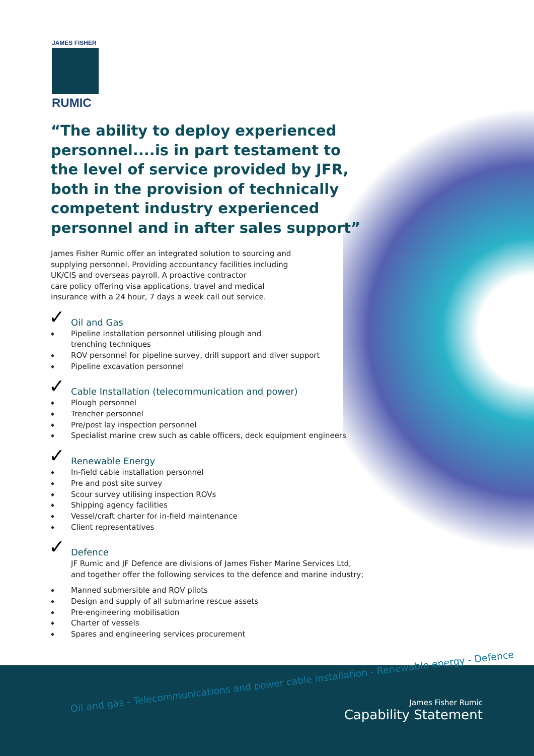JAMES FISHER
RUMIC
“The ability to deploy experienced personnel....is in part testament to the level of service provided by JFR, both in the provision of technically competent industry experienced personnel and in after sales support”
James Fisher Rumic offer an integrated solution to sourcing and
supplying personnel. Providing accountancy facilities including
UK/CIS and overseas payroll. A proactive contractor
care policy offering visa applications, travel and medical
insurance with a 24 hour, 7 days a week call out service.
✓ Oil and Gas
◆ Pipeline installation personnel utilising plough and
trenching techniques
◆ ROV personnel for pipeline survey, drill support and diver support
◆ Pipeline excavation personnel
✓ Cable Installation (telecommunication and power)
◆ Plough personnel
◆ Trencher personnel
◆ Pre/post lay inspection personnel
◆ Specialist marine crew such as cable officers, deck equipment engineers
✓ Renewable Energy
◆ In-field cable installation personnel
◆ Pre and post site survey
◆ Scour survey utilising inspection ROVs
◆ Shipping agency facilities
◆ Vessel/craft charter for in-field maintenance
◆ Client representatives
✓ Defence
JF Rumic and JF Defence are divisions of James Fisher Marine Services Ltd,
and together offer the following services to the defence and marine industry;
◆ Manned submersible and ROV pilots
◆ Design and supply of all submarine rescue assets
◆ Pre-engineering mobilisation
◆ Charter of vessels
◆ Spares and engineering services procurement
Oil and gas - Telecommunications and power cable installation - Renewable energy - Defence
James Fisher Rumic
Capability Statement